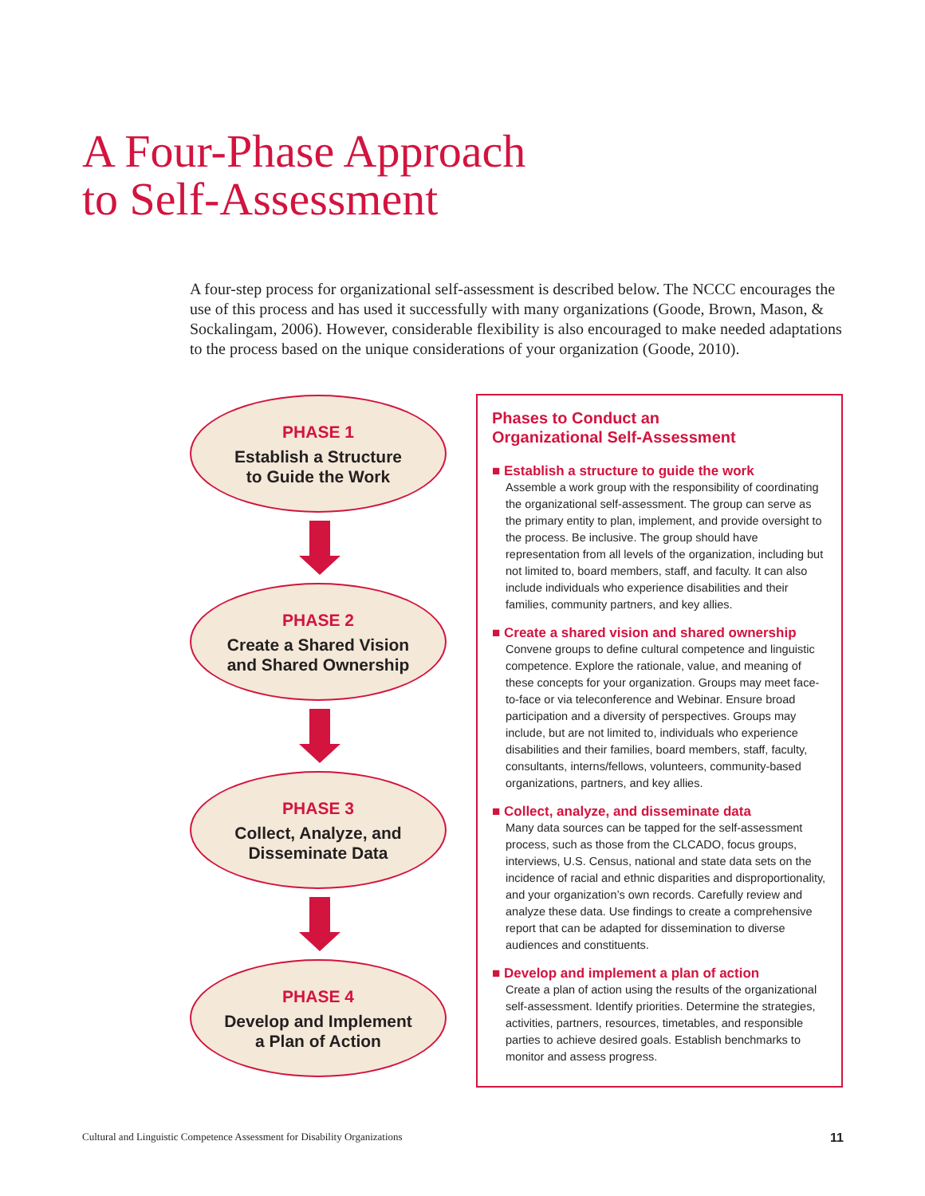A Four-Phase Approach
to Self-Assessment
A four-step process for organizational self-assessment is described below. The NCCC encourages the use of this process and has used it successfully with many organizations (Goode, Brown, Mason, & Sockalingam, 2006). However, considerable flexibility is also encouraged to make needed adaptations to the process based on the unique considerations of your organization (Goode, 2010).
PHASE 1
Establish a Structure
to Guide the Work
PHASE 2
Create a Shared Vision
and Shared Ownership
PHASE 3
Collect, Analyze, and
Disseminate Data
PHASE 4
Develop and Implement
a Plan of Action
Phases to Conduct an
Organizational Self-Assessment
■ Establish a structure to guide the work
Assemble a work group with the responsibility of coordinating the organizational self-assessment. The group can serve as the primary entity to plan, implement, and provide oversight to the process. Be inclusive. The group should have representation from all levels of the organization, including but not limited to, board members, staff, and faculty. It can also include individuals who experience disabilities and their families, community partners, and key allies.
■ Create a shared vision and shared ownership
Convene groups to define cultural competence and linguistic competence. Explore the rationale, value, and meaning of these concepts for your organization. Groups may meet face-to-face or via teleconference and Webinar. Ensure broad participation and a diversity of perspectives. Groups may include, but are not limited to, individuals who experience disabilities and their families, board members, staff, faculty, consultants, interns/fellows, volunteers, community-based organizations, partners, and key allies.
■ Collect, analyze, and disseminate data
Many data sources can be tapped for the self-assessment process, such as those from the CLCADO, focus groups, interviews, U.S. Census, national and state data sets on the incidence of racial and ethnic disparities and disproportionality, and your organization’s own records. Carefully review and analyze these data. Use findings to create a comprehensive report that can be adapted for dissemination to diverse audiences and constituents.
■ Develop and implement a plan of action
Create a plan of action using the results of the organizational self-assessment. Identify priorities. Determine the strategies, activities, partners, resources, timetables, and responsible parties to achieve desired goals. Establish benchmarks to monitor and assess progress.
Cultural and Linguistic Competence Assessment for Disability Organizations 11